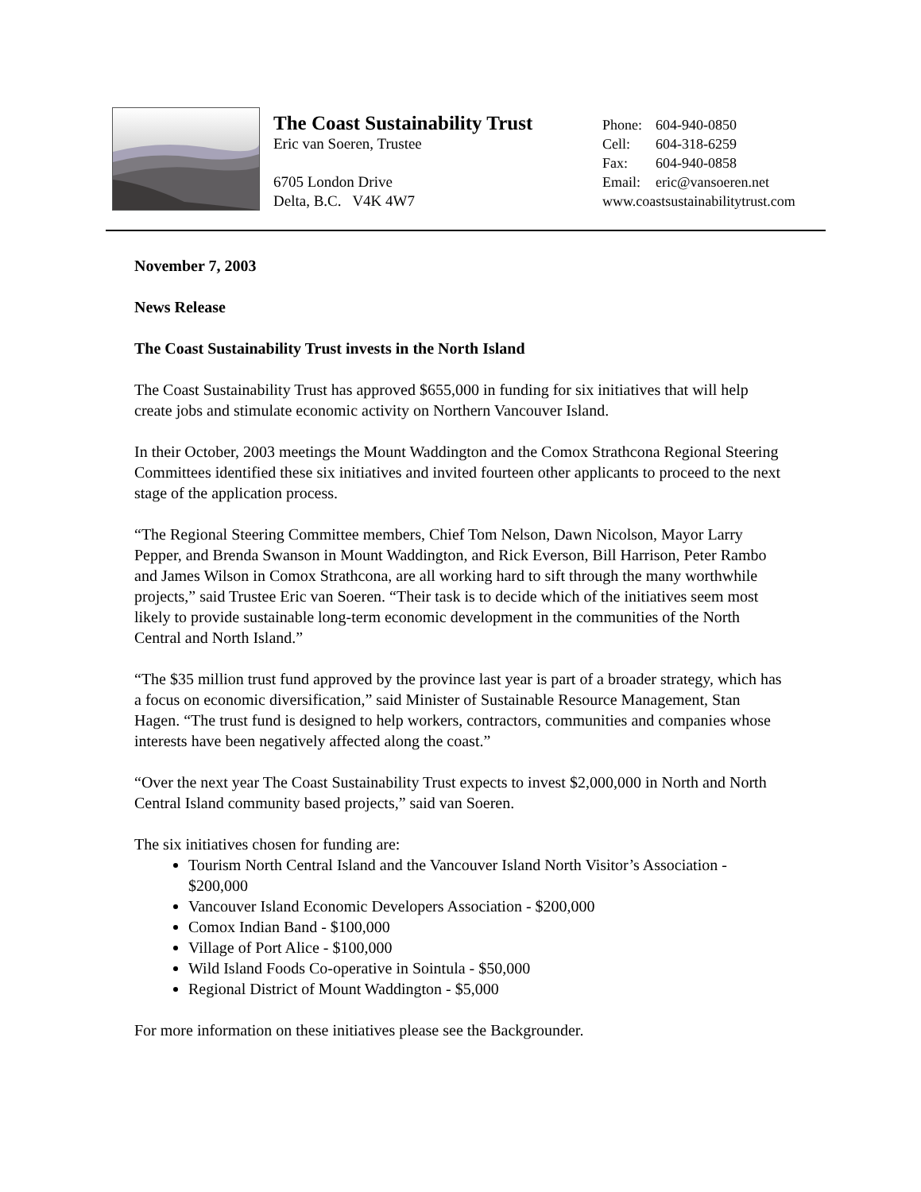The Coast Sustainability Trust
Eric van Soeren, Trustee
6705 London Drive
Delta, B.C. V4K 4W7
Phone: 604-940-0850
Cell: 604-318-6259
Fax: 604-940-0858
Email: eric@vansoeren.net
www.coastsustainabilitytrust.com
November 7, 2003
News Release
The Coast Sustainability Trust invests in the North Island
The Coast Sustainability Trust has approved $655,000 in funding for six initiatives that will help create jobs and stimulate economic activity on Northern Vancouver Island.
In their October, 2003 meetings the Mount Waddington and the Comox Strathcona Regional Steering Committees identified these six initiatives and invited fourteen other applicants to proceed to the next stage of the application process.
“The Regional Steering Committee members, Chief Tom Nelson, Dawn Nicolson, Mayor Larry Pepper, and Brenda Swanson in Mount Waddington, and Rick Everson, Bill Harrison, Peter Rambo and James Wilson in Comox Strathcona, are all working hard to sift through the many worthwhile projects,” said Trustee Eric van Soeren. “Their task is to decide which of the initiatives seem most likely to provide sustainable long-term economic development in the communities of the North Central and North Island.”
“The $35 million trust fund approved by the province last year is part of a broader strategy, which has a focus on economic diversification,” said Minister of Sustainable Resource Management, Stan Hagen. “The trust fund is designed to help workers, contractors, communities and companies whose interests have been negatively affected along the coast.”
“Over the next year The Coast Sustainability Trust expects to invest $2,000,000 in North and North Central Island community based projects,” said van Soeren.
The six initiatives chosen for funding are:
Tourism North Central Island and the Vancouver Island North Visitor’s Association - $200,000
Vancouver Island Economic Developers Association - $200,000
Comox Indian Band - $100,000
Village of Port Alice - $100,000
Wild Island Foods Co-operative in Sointula - $50,000
Regional District of Mount Waddington - $5,000
For more information on these initiatives please see the Backgrounder.